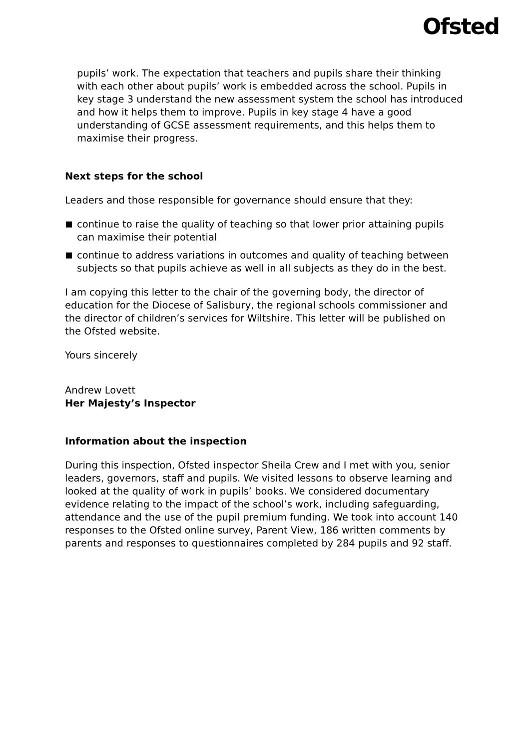Ofsted
pupils’ work. The expectation that teachers and pupils share their thinking with each other about pupils’ work is embedded across the school. Pupils in key stage 3 understand the new assessment system the school has introduced and how it helps them to improve. Pupils in key stage 4 have a good understanding of GCSE assessment requirements, and this helps them to maximise their progress.
Next steps for the school
Leaders and those responsible for governance should ensure that they:
continue to raise the quality of teaching so that lower prior attaining pupils can maximise their potential
continue to address variations in outcomes and quality of teaching between subjects so that pupils achieve as well in all subjects as they do in the best.
I am copying this letter to the chair of the governing body, the director of education for the Diocese of Salisbury, the regional schools commissioner and the director of children’s services for Wiltshire. This letter will be published on the Ofsted website.
Yours sincerely
Andrew Lovett
Her Majesty’s Inspector
Information about the inspection
During this inspection, Ofsted inspector Sheila Crew and I met with you, senior leaders, governors, staff and pupils. We visited lessons to observe learning and looked at the quality of work in pupils’ books. We considered documentary evidence relating to the impact of the school’s work, including safeguarding, attendance and the use of the pupil premium funding. We took into account 140 responses to the Ofsted online survey, Parent View, 186 written comments by parents and responses to questionnaires completed by 284 pupils and 92 staff.